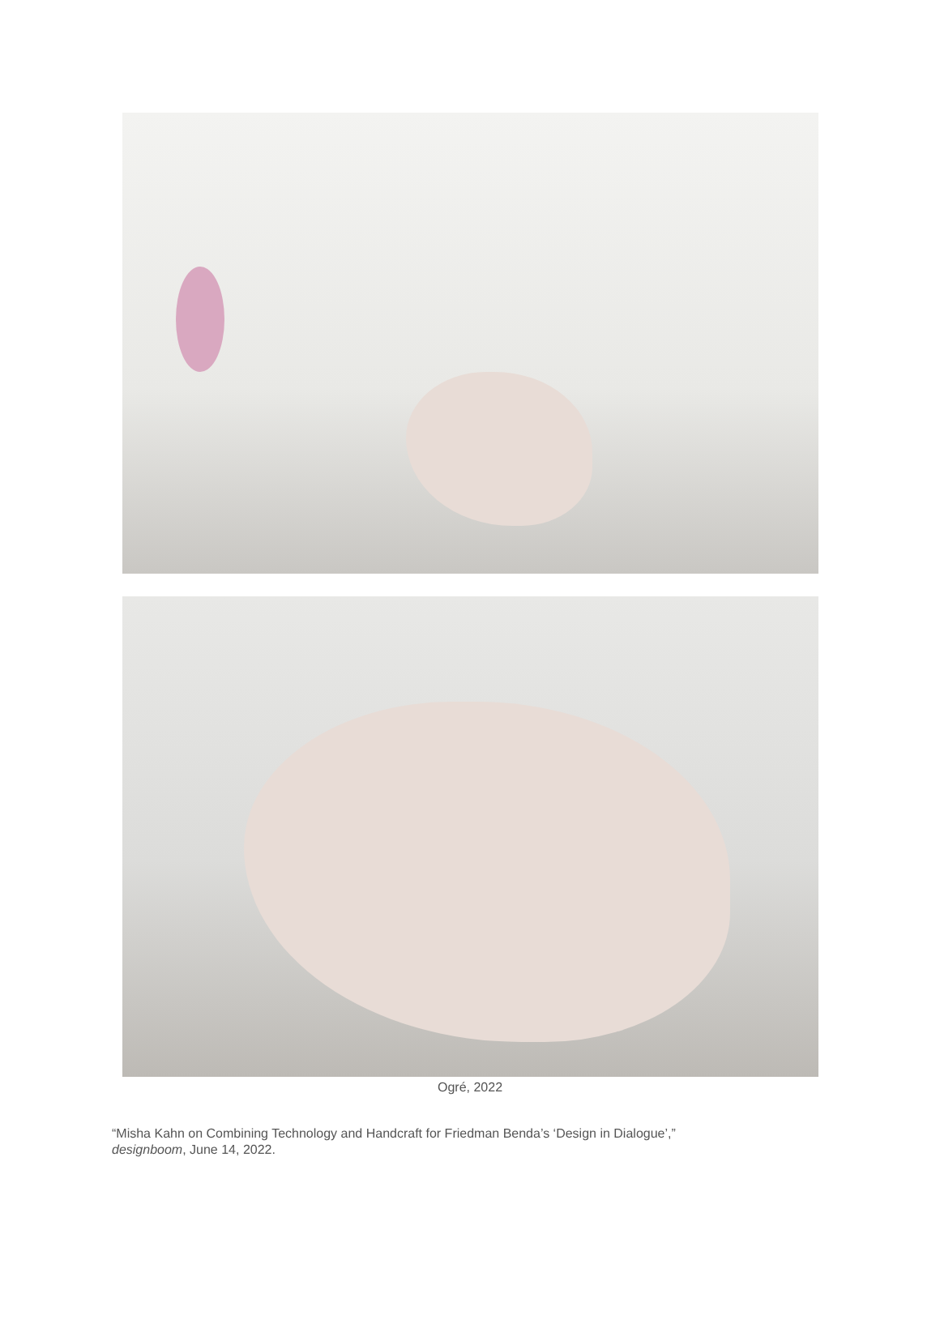Ogré, 2022
“Misha Kahn on Combining Technology and Handcraft for Friedman Benda’s ‘Design in Dialogue’,”
designboom, June 14, 2022.